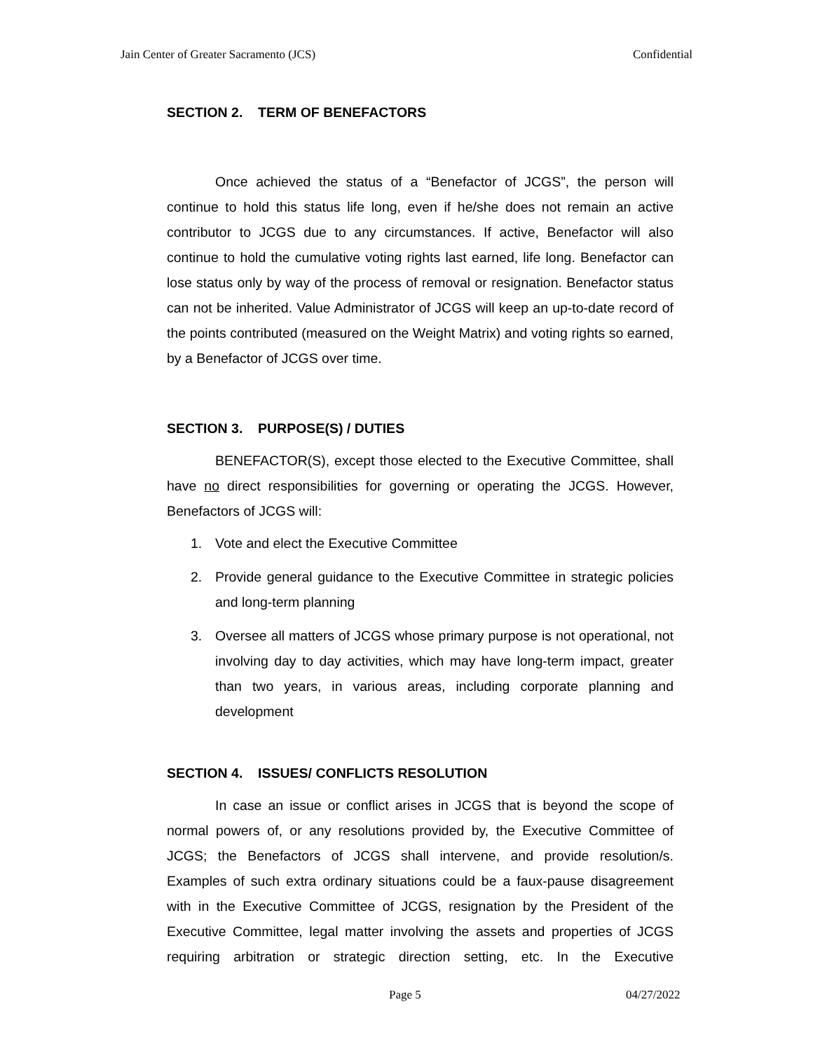Jain Center of Greater Sacramento (JCS) Confidential
SECTION 2. TERM OF BENEFACTORS
Once achieved the status of a “Benefactor of JCGS”, the person will continue to hold this status life long, even if he/she does not remain an active contributor to JCGS due to any circumstances. If active, Benefactor will also continue to hold the cumulative voting rights last earned, life long. Benefactor can lose status only by way of the process of removal or resignation. Benefactor status can not be inherited. Value Administrator of JCGS will keep an up-to-date record of the points contributed (measured on the Weight Matrix) and voting rights so earned, by a Benefactor of JCGS over time.
SECTION 3. PURPOSE(S) / DUTIES
BENEFACTOR(S), except those elected to the Executive Committee, shall have no direct responsibilities for governing or operating the JCGS. However, Benefactors of JCGS will:
1. Vote and elect the Executive Committee
2. Provide general guidance to the Executive Committee in strategic policies and long-term planning
3. Oversee all matters of JCGS whose primary purpose is not operational, not involving day to day activities, which may have long-term impact, greater than two years, in various areas, including corporate planning and development
SECTION 4. ISSUES/ CONFLICTS RESOLUTION
In case an issue or conflict arises in JCGS that is beyond the scope of normal powers of, or any resolutions provided by, the Executive Committee of JCGS; the Benefactors of JCGS shall intervene, and provide resolution/s. Examples of such extra ordinary situations could be a faux-pause disagreement with in the Executive Committee of JCGS, resignation by the President of the Executive Committee, legal matter involving the assets and properties of JCGS requiring arbitration or strategic direction setting, etc. In the Executive
Page 5 04/27/2022